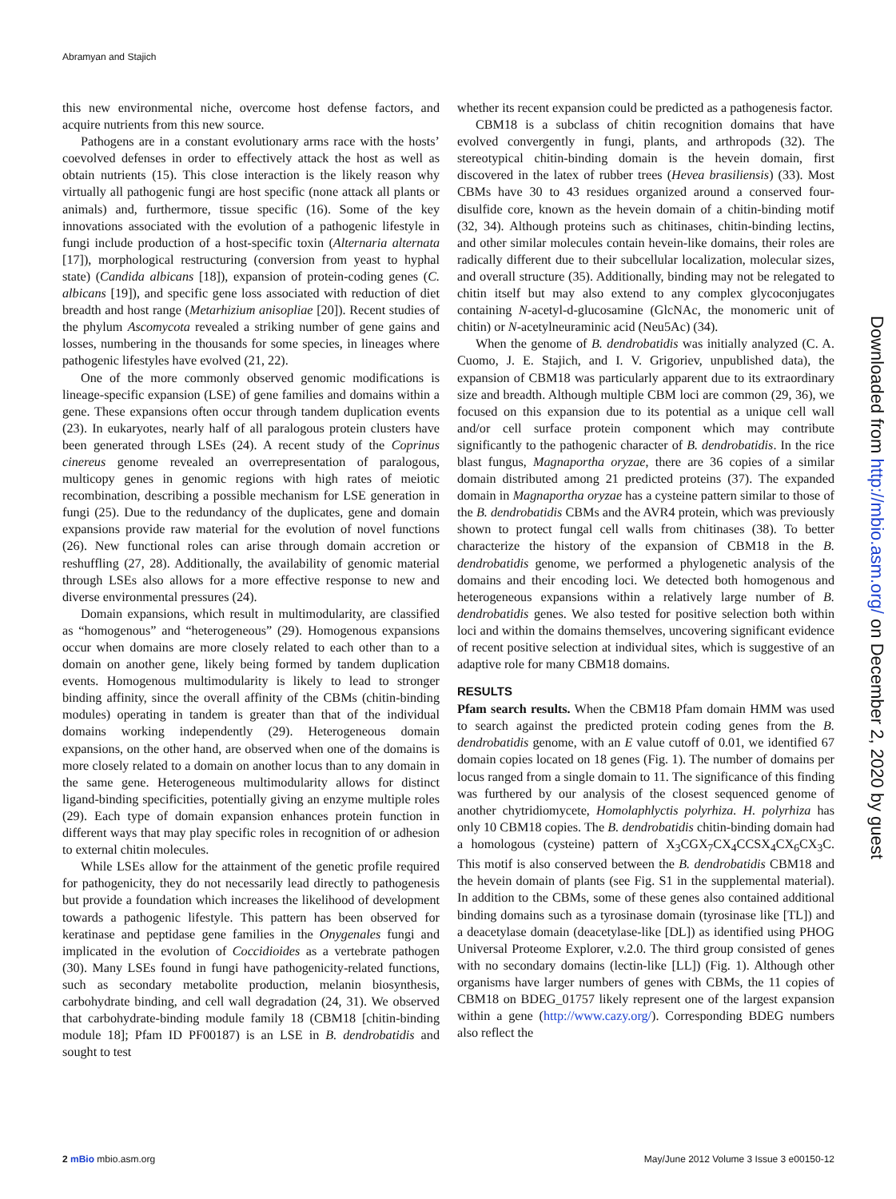Abramyan and Stajich
this new environmental niche, overcome host defense factors, and acquire nutrients from this new source.
Pathogens are in a constant evolutionary arms race with the hosts’ coevolved defenses in order to effectively attack the host as well as obtain nutrients (15). This close interaction is the likely reason why virtually all pathogenic fungi are host specific (none attack all plants or animals) and, furthermore, tissue specific (16). Some of the key innovations associated with the evolution of a pathogenic lifestyle in fungi include production of a host-specific toxin (Alternaria alternata [17]), morphological restructuring (conversion from yeast to hyphal state) (Candida albicans [18]), expansion of protein-coding genes (C. albicans [19]), and specific gene loss associated with reduction of diet breadth and host range (Metarhizium anisopliae [20]). Recent studies of the phylum Ascomycota revealed a striking number of gene gains and losses, numbering in the thousands for some species, in lineages where pathogenic lifestyles have evolved (21, 22).
One of the more commonly observed genomic modifications is lineage-specific expansion (LSE) of gene families and domains within a gene. These expansions often occur through tandem duplication events (23). In eukaryotes, nearly half of all paralogous protein clusters have been generated through LSEs (24). A recent study of the Coprinus cinereus genome revealed an overrepresentation of paralogous, multicopy genes in genomic regions with high rates of meiotic recombination, describing a possible mechanism for LSE generation in fungi (25). Due to the redundancy of the duplicates, gene and domain expansions provide raw material for the evolution of novel functions (26). New functional roles can arise through domain accretion or reshuffling (27, 28). Additionally, the availability of genomic material through LSEs also allows for a more effective response to new and diverse environmental pressures (24).
Domain expansions, which result in multimodularity, are classified as “homogenous” and “heterogeneous” (29). Homogenous expansions occur when domains are more closely related to each other than to a domain on another gene, likely being formed by tandem duplication events. Homogenous multimodularity is likely to lead to stronger binding affinity, since the overall affinity of the CBMs (chitin-binding modules) operating in tandem is greater than that of the individual domains working independently (29). Heterogeneous domain expansions, on the other hand, are observed when one of the domains is more closely related to a domain on another locus than to any domain in the same gene. Heterogeneous multimodularity allows for distinct ligand-binding specificities, potentially giving an enzyme multiple roles (29). Each type of domain expansion enhances protein function in different ways that may play specific roles in recognition of or adhesion to external chitin molecules.
While LSEs allow for the attainment of the genetic profile required for pathogenicity, they do not necessarily lead directly to pathogenesis but provide a foundation which increases the likelihood of development towards a pathogenic lifestyle. This pattern has been observed for keratinase and peptidase gene families in the Onygenales fungi and implicated in the evolution of Coccidioides as a vertebrate pathogen (30). Many LSEs found in fungi have pathogenicity-related functions, such as secondary metabolite production, melanin biosynthesis, carbohydrate binding, and cell wall degradation (24, 31). We observed that carbohydrate-binding module family 18 (CBM18 [chitin-binding module 18]; Pfam ID PF00187) is an LSE in B. dendrobatidis and sought to test
whether its recent expansion could be predicted as a pathogenesis factor.
CBM18 is a subclass of chitin recognition domains that have evolved convergently in fungi, plants, and arthropods (32). The stereotypical chitin-binding domain is the hevein domain, first discovered in the latex of rubber trees (Hevea brasiliensis) (33). Most CBMs have 30 to 43 residues organized around a conserved four-disulfide core, known as the hevein domain of a chitin-binding motif (32, 34). Although proteins such as chitinases, chitin-binding lectins, and other similar molecules contain hevein-like domains, their roles are radically different due to their subcellular localization, molecular sizes, and overall structure (35). Additionally, binding may not be relegated to chitin itself but may also extend to any complex glycoconjugates containing N-acetyl-d-glucosamine (GlcNAc, the monomeric unit of chitin) or N-acetylneuraminic acid (Neu5Ac) (34).
When the genome of B. dendrobatidis was initially analyzed (C. A. Cuomo, J. E. Stajich, and I. V. Grigoriev, unpublished data), the expansion of CBM18 was particularly apparent due to its extraordinary size and breadth. Although multiple CBM loci are common (29, 36), we focused on this expansion due to its potential as a unique cell wall and/or cell surface protein component which may contribute significantly to the pathogenic character of B. dendrobatidis. In the rice blast fungus, Magnaportha oryzae, there are 36 copies of a similar domain distributed among 21 predicted proteins (37). The expanded domain in Magnaportha oryzae has a cysteine pattern similar to those of the B. dendrobatidis CBMs and the AVR4 protein, which was previously shown to protect fungal cell walls from chitinases (38). To better characterize the history of the expansion of CBM18 in the B. dendrobatidis genome, we performed a phylogenetic analysis of the domains and their encoding loci. We detected both homogenous and heterogeneous expansions within a relatively large number of B. dendrobatidis genes. We also tested for positive selection both within loci and within the domains themselves, uncovering significant evidence of recent positive selection at individual sites, which is suggestive of an adaptive role for many CBM18 domains.
RESULTS
Pfam search results. When the CBM18 Pfam domain HMM was used to search against the predicted protein coding genes from the B. dendrobatidis genome, with an E value cutoff of 0.01, we identified 67 domain copies located on 18 genes (Fig. 1). The number of domains per locus ranged from a single domain to 11. The significance of this finding was furthered by our analysis of the closest sequenced genome of another chytridiomycete, Homolaphlyctis polyrhiza. H. polyrhiza has only 10 CBM18 copies. The B. dendrobatidis chitin-binding domain had a homologous (cysteine) pattern of X<sub>3</sub>CGX<sub>7</sub>CX<sub>4</sub>CCSX<sub>4</sub>CX<sub>6</sub>CX<sub>3</sub>C. This motif is also conserved between the B. dendrobatidis CBM18 and the hevein domain of plants (see Fig. S1 in the supplemental material). In addition to the CBMs, some of these genes also contained additional binding domains such as a tyrosinase domain (tyrosinase like [TL]) and a deacetylase domain (deacetylase-like [DL]) as identified using PHOG Universal Proteome Explorer, v.2.0. The third group consisted of genes with no secondary domains (lectin-like [LL]) (Fig. 1). Although other organisms have larger numbers of genes with CBMs, the 11 copies of CBM18 on BDEG_01757 likely represent one of the largest expansion within a gene (http://www.cazy.org/). Corresponding BDEG numbers also reflect the
Downloaded from http://mbio.asm.org/ on December 2, 2020 by guest
2 mBio mbio.asm.org May/June 2012 Volume 3 Issue 3 e00150-12